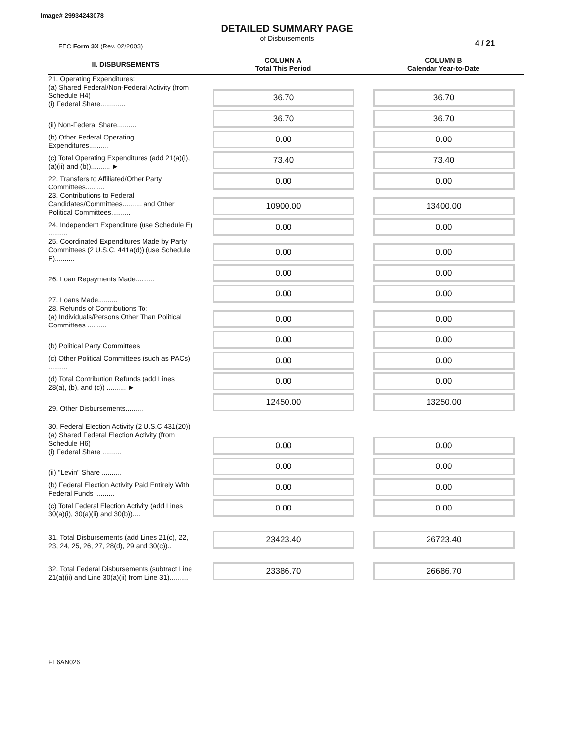Image# 29934243078
FEC Form 3X (Rev. 02/2003)
DETAILED SUMMARY PAGE
of Disbursements
4 / 21
| II. DISBURSEMENTS | COLUMN A Total This Period | COLUMN B Calendar Year-to-Date |
| --- | --- | --- |
| 21. Operating Expenditures: (a) Shared Federal/Non-Federal Activity (from Schedule H4) (i) Federal Share............. | 36.70 | 36.70 |
| (ii) Non-Federal Share.......... | 36.70 | 36.70 |
| (b) Other Federal Operating Expenditures.......... | 0.00 | 0.00 |
| (c) Total Operating Expenditures (add 21(a)(i), (a)(ii) and (b)).......... ► | 73.40 | 73.40 |
| 22. Transfers to Affiliated/Other Party Committees.......... | 0.00 | 0.00 |
| 23. Contributions to Federal Candidates/Committees.......... and Other Political Committees.......... | 10900.00 | 13400.00 |
| 24. Independent Expenditure (use Schedule E) .......... | 0.00 | 0.00 |
| 25. Coordinated Expenditures Made by Party Committees (2 U.S.C. 441a(d)) (use Schedule F).......... | 0.00 | 0.00 |
| 26. Loan Repayments Made.......... | 0.00 | 0.00 |
| 27. Loans Made.......... | 0.00 | 0.00 |
| 28. Refunds of Contributions To: (a) Individuals/Persons Other Than Political Committees .......... | 0.00 | 0.00 |
| (b) Political Party Committees | 0.00 | 0.00 |
| (c) Other Political Committees (such as PACs) .......... | 0.00 | 0.00 |
| (d) Total Contribution Refunds (add Lines 28(a), (b), and (c)) .......... ► | 0.00 | 0.00 |
| 29. Other Disbursements.......... | 12450.00 | 13250.00 |
| 30. Federal Election Activity (2 U.S.C 431(20)) (a) Shared Federal Election Activity (from Schedule H6) (i) Federal Share .......... | 0.00 | 0.00 |
| (ii) "Levin" Share .......... | 0.00 | 0.00 |
| (b) Federal Election Activity Paid Entirely With Federal Funds .......... | 0.00 | 0.00 |
| (c) Total Federal Election Activity (add Lines 30(a)(i), 30(a)(ii) and 30(b)).... | 0.00 | 0.00 |
| 31. Total Disbursements (add Lines 21(c), 22, 23, 24, 25, 26, 27, 28(d), 29 and 30(c)).. | 23423.40 | 26723.40 |
| 32. Total Federal Disbursements (subtract Line 21(a)(ii) and Line 30(a)(ii) from Line 31).......... | 23386.70 | 26686.70 |
FE6AN026